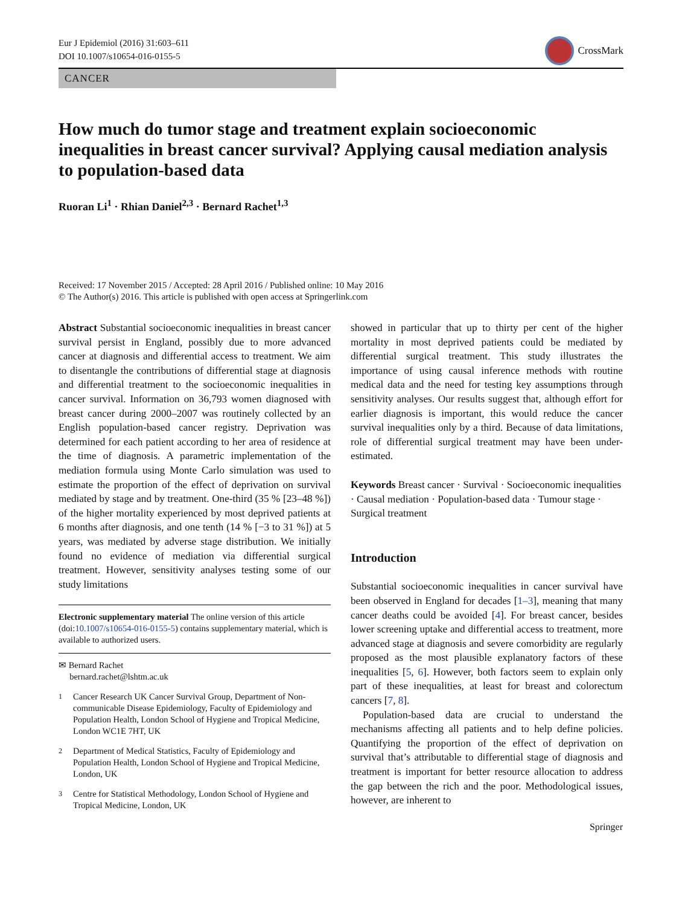Eur J Epidemiol (2016) 31:603–611
DOI 10.1007/s10654-016-0155-5
CrossMark
CANCER
How much do tumor stage and treatment explain socioeconomic inequalities in breast cancer survival? Applying causal mediation analysis to population-based data
Ruoran Li<sup>1</sup> · Rhian Daniel<sup>2,3</sup> · Bernard Rachet<sup>1,3</sup>
Received: 17 November 2015 / Accepted: 28 April 2016 / Published online: 10 May 2016
© The Author(s) 2016. This article is published with open access at Springerlink.com
Abstract Substantial socioeconomic inequalities in breast cancer survival persist in England, possibly due to more advanced cancer at diagnosis and differential access to treatment. We aim to disentangle the contributions of differential stage at diagnosis and differential treatment to the socioeconomic inequalities in cancer survival. Information on 36,793 women diagnosed with breast cancer during 2000–2007 was routinely collected by an English population-based cancer registry. Deprivation was determined for each patient according to her area of residence at the time of diagnosis. A parametric implementation of the mediation formula using Monte Carlo simulation was used to estimate the proportion of the effect of deprivation on survival mediated by stage and by treatment. One-third (35 % [23–48 %]) of the higher mortality experienced by most deprived patients at 6 months after diagnosis, and one tenth (14 % [−3 to 31 %]) at 5 years, was mediated by adverse stage distribution. We initially found no evidence of mediation via differential surgical treatment. However, sensitivity analyses testing some of our study limitations
Electronic supplementary material The online version of this article (doi:10.1007/s10654-016-0155-5) contains supplementary material, which is available to authorized users.
✉ Bernard Rachet
bernard.rachet@lshtm.ac.uk
<sup>1</sup> Cancer Research UK Cancer Survival Group, Department of Non-communicable Disease Epidemiology, Faculty of Epidemiology and Population Health, London School of Hygiene and Tropical Medicine, London WC1E 7HT, UK
<sup>2</sup> Department of Medical Statistics, Faculty of Epidemiology and Population Health, London School of Hygiene and Tropical Medicine, London, UK
<sup>3</sup> Centre for Statistical Methodology, London School of Hygiene and Tropical Medicine, London, UK
showed in particular that up to thirty per cent of the higher mortality in most deprived patients could be mediated by differential surgical treatment. This study illustrates the importance of using causal inference methods with routine medical data and the need for testing key assumptions through sensitivity analyses. Our results suggest that, although effort for earlier diagnosis is important, this would reduce the cancer survival inequalities only by a third. Because of data limitations, role of differential surgical treatment may have been under-estimated.
Keywords Breast cancer · Survival · Socioeconomic inequalities · Causal mediation · Population-based data · Tumour stage · Surgical treatment
Introduction
Substantial socioeconomic inequalities in cancer survival have been observed in England for decades [1–3], meaning that many cancer deaths could be avoided [4]. For breast cancer, besides lower screening uptake and differential access to treatment, more advanced stage at diagnosis and severe comorbidity are regularly proposed as the most plausible explanatory factors of these inequalities [5, 6]. However, both factors seem to explain only part of these inequalities, at least for breast and colorectum cancers [7, 8].
Population-based data are crucial to understand the mechanisms affecting all patients and to help define policies. Quantifying the proportion of the effect of deprivation on survival that’s attributable to differential stage of diagnosis and treatment is important for better resource allocation to address the gap between the rich and the poor. Methodological issues, however, are inherent to
Springer